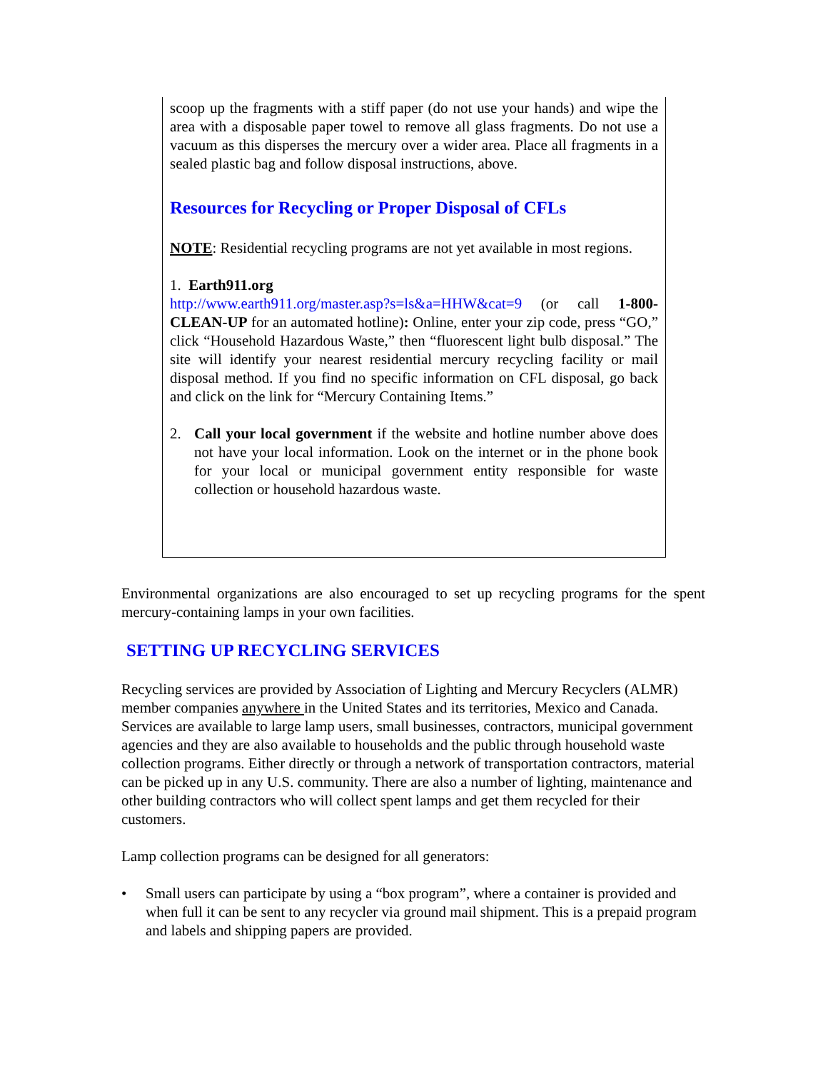scoop up the fragments with a stiff paper (do not use your hands) and wipe the area with a disposable paper towel to remove all glass fragments. Do not use a vacuum as this disperses the mercury over a wider area. Place all fragments in a sealed plastic bag and follow disposal instructions, above.
Resources for Recycling or Proper Disposal of CFLs
NOTE: Residential recycling programs are not yet available in most regions.
1. Earth911.org
http://www.earth911.org/master.asp?s=ls&a=HHW&cat=9 (or call 1-800-CLEAN-UP for an automated hotline): Online, enter your zip code, press “GO,” click “Household Hazardous Waste,” then “fluorescent light bulb disposal.” The site will identify your nearest residential mercury recycling facility or mail disposal method. If you find no specific information on CFL disposal, go back and click on the link for “Mercury Containing Items.”
2. Call your local government if the website and hotline number above does not have your local information. Look on the internet or in the phone book for your local or municipal government entity responsible for waste collection or household hazardous waste.
Environmental organizations are also encouraged to set up recycling programs for the spent mercury-containing lamps in your own facilities.
SETTING UP RECYCLING SERVICES
Recycling services are provided by Association of Lighting and Mercury Recyclers (ALMR) member companies anywhere in the United States and its territories, Mexico and Canada. Services are available to large lamp users, small businesses, contractors, municipal government agencies and they are also available to households and the public through household waste collection programs. Either directly or through a network of transportation contractors, material can be picked up in any U.S. community. There are also a number of lighting, maintenance and other building contractors who will collect spent lamps and get them recycled for their customers.
Lamp collection programs can be designed for all generators:
• Small users can participate by using a “box program”, where a container is provided and when full it can be sent to any recycler via ground mail shipment. This is a prepaid program and labels and shipping papers are provided.